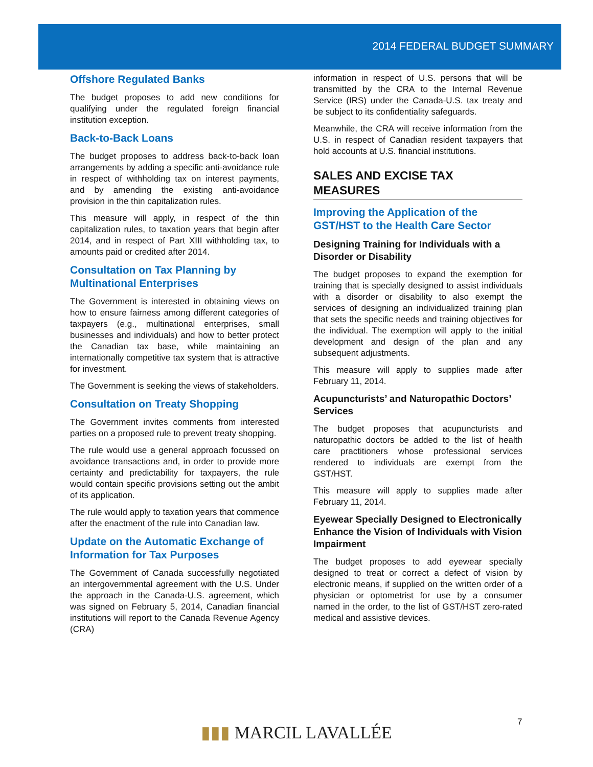2014 FEDERAL BUDGET SUMMARY
Offshore Regulated Banks
The budget proposes to add new conditions for qualifying under the regulated foreign financial institution exception.
Back-to-Back Loans
The budget proposes to address back-to-back loan arrangements by adding a specific anti-avoidance rule in respect of withholding tax on interest payments, and by amending the existing anti-avoidance provision in the thin capitalization rules.
This measure will apply, in respect of the thin capitalization rules, to taxation years that begin after 2014, and in respect of Part XIII withholding tax, to amounts paid or credited after 2014.
Consultation on Tax Planning by Multinational Enterprises
The Government is interested in obtaining views on how to ensure fairness among different categories of taxpayers (e.g., multinational enterprises, small businesses and individuals) and how to better protect the Canadian tax base, while maintaining an internationally competitive tax system that is attractive for investment.
The Government is seeking the views of stakeholders.
Consultation on Treaty Shopping
The Government invites comments from interested parties on a proposed rule to prevent treaty shopping.
The rule would use a general approach focussed on avoidance transactions and, in order to provide more certainty and predictability for taxpayers, the rule would contain specific provisions setting out the ambit of its application.
The rule would apply to taxation years that commence after the enactment of the rule into Canadian law.
Update on the Automatic Exchange of Information for Tax Purposes
The Government of Canada successfully negotiated an intergovernmental agreement with the U.S. Under the approach in the Canada-U.S. agreement, which was signed on February 5, 2014, Canadian financial institutions will report to the Canada Revenue Agency (CRA)
information in respect of U.S. persons that will be transmitted by the CRA to the Internal Revenue Service (IRS) under the Canada-U.S. tax treaty and be subject to its confidentiality safeguards.
Meanwhile, the CRA will receive information from the U.S. in respect of Canadian resident taxpayers that hold accounts at U.S. financial institutions.
SALES AND EXCISE TAX MEASURES
Improving the Application of the GST/HST to the Health Care Sector
Designing Training for Individuals with a Disorder or Disability
The budget proposes to expand the exemption for training that is specially designed to assist individuals with a disorder or disability to also exempt the services of designing an individualized training plan that sets the specific needs and training objectives for the individual. The exemption will apply to the initial development and design of the plan and any subsequent adjustments.
This measure will apply to supplies made after February 11, 2014.
Acupuncturists’ and Naturopathic Doctors’ Services
The budget proposes that acupuncturists and naturopathic doctors be added to the list of health care practitioners whose professional services rendered to individuals are exempt from the GST/HST.
This measure will apply to supplies made after February 11, 2014.
Eyewear Specially Designed to Electronically Enhance the Vision of Individuals with Vision Impairment
The budget proposes to add eyewear specially designed to treat or correct a defect of vision by electronic means, if supplied on the written order of a physician or optometrist for use by a consumer named in the order, to the list of GST/HST zero-rated medical and assistive devices.
7
▮▮▮ MARCIL LAVALLÉE